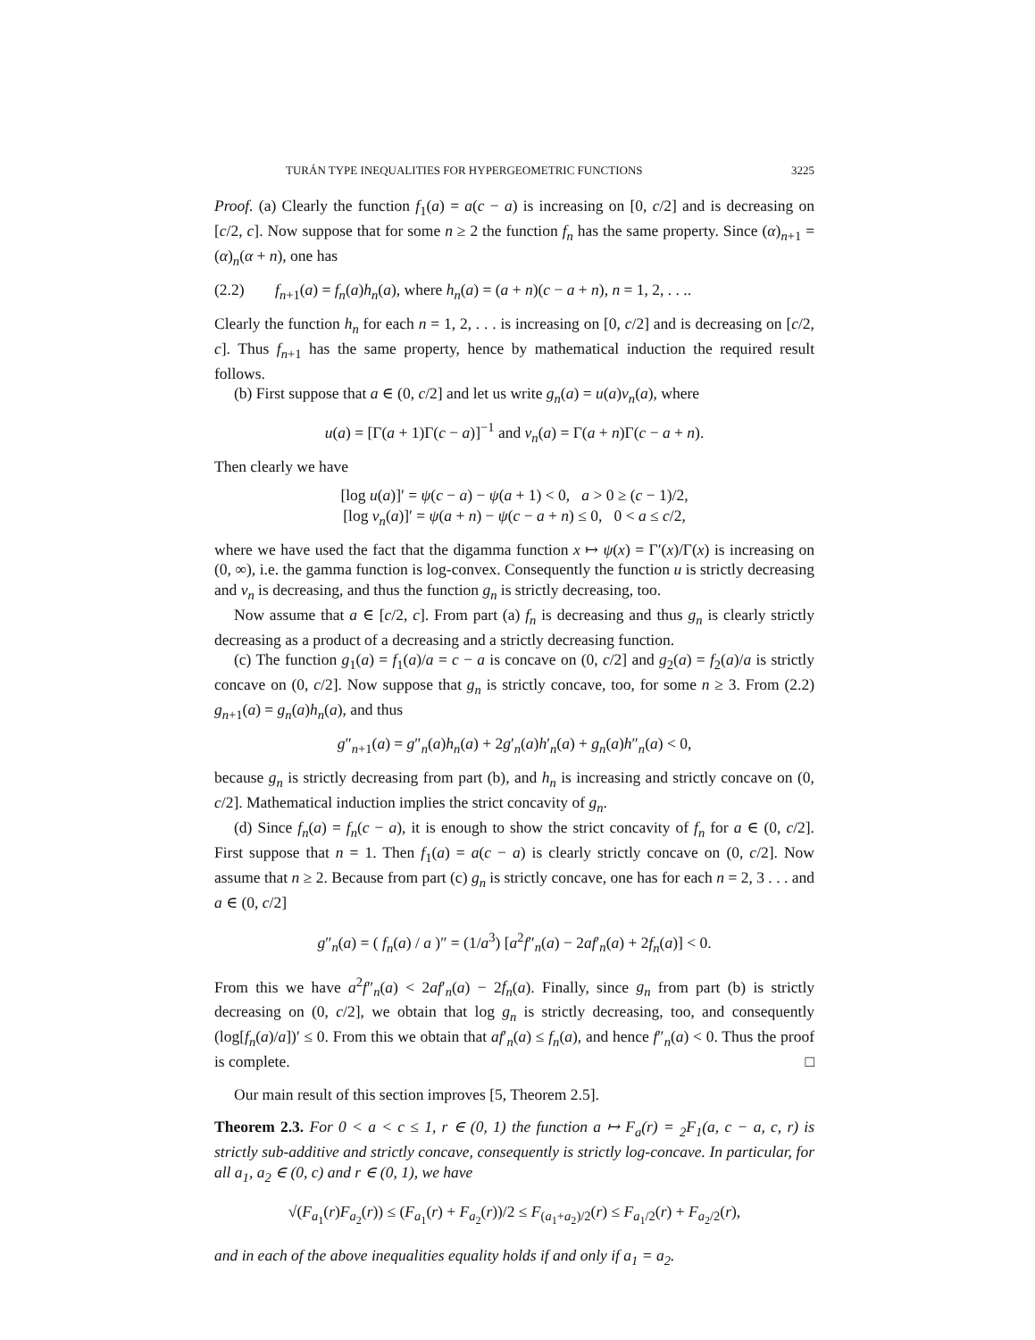TURÁN TYPE INEQUALITIES FOR HYPERGEOMETRIC FUNCTIONS 3225
Proof. (a) Clearly the function f<sub>1</sub>(a) = a(c − a) is increasing on [0, c/2] and is decreasing on [c/2, c]. Now suppose that for some n ≥ 2 the function f<sub>n</sub> has the same property. Since (α)<sub>n+1</sub> = (α)<sub>n</sub>(α + n), one has
(2.2) f<sub>n+1</sub>(a) = f<sub>n</sub>(a)h<sub>n</sub>(a), where h<sub>n</sub>(a) = (a + n)(c − a + n), n = 1, 2, . . ..
Clearly the function h<sub>n</sub> for each n = 1, 2, . . . is increasing on [0, c/2] and is decreasing on [c/2, c]. Thus f<sub>n+1</sub> has the same property, hence by mathematical induction the required result follows.
(b) First suppose that a ∈ (0, c/2] and let us write g<sub>n</sub>(a) = u(a)v<sub>n</sub>(a), where
u(a) = [Γ(a + 1)Γ(c − a)]<sup>−1</sup> and v<sub>n</sub>(a) = Γ(a + n)Γ(c − a + n).
Then clearly we have
[log u(a)]′ = ψ(c − a) − ψ(a + 1) < 0, a > 0 ≥ (c − 1)/2,
[log v<sub>n</sub>(a)]′ = ψ(a + n) − ψ(c − a + n) ≤ 0, 0 < a ≤ c/2,
where we have used the fact that the digamma function x ↦ ψ(x) = Γ′(x)/Γ(x) is increasing on (0, ∞), i.e. the gamma function is log-convex. Consequently the function u is strictly decreasing and v<sub>n</sub> is decreasing, and thus the function g<sub>n</sub> is strictly decreasing, too.
Now assume that a ∈ [c/2, c]. From part (a) f<sub>n</sub> is decreasing and thus g<sub>n</sub> is clearly strictly decreasing as a product of a decreasing and a strictly decreasing function.
(c) The function g<sub>1</sub>(a) = f<sub>1</sub>(a)/a = c − a is concave on (0, c/2] and g<sub>2</sub>(a) = f<sub>2</sub>(a)/a is strictly concave on (0, c/2]. Now suppose that g<sub>n</sub> is strictly concave, too, for some n ≥ 3. From (2.2) g<sub>n+1</sub>(a) = g<sub>n</sub>(a)h<sub>n</sub>(a), and thus
g″<sub>n+1</sub>(a) = g″<sub>n</sub>(a)h<sub>n</sub>(a) + 2g′<sub>n</sub>(a)h′<sub>n</sub>(a) + g<sub>n</sub>(a)h″<sub>n</sub>(a) < 0,
because g<sub>n</sub> is strictly decreasing from part (b), and h<sub>n</sub> is increasing and strictly concave on (0, c/2]. Mathematical induction implies the strict concavity of g<sub>n</sub>.
(d) Since f<sub>n</sub>(a) = f<sub>n</sub>(c − a), it is enough to show the strict concavity of f<sub>n</sub> for a ∈ (0, c/2]. First suppose that n = 1. Then f<sub>1</sub>(a) = a(c − a) is clearly strictly concave on (0, c/2]. Now assume that n ≥ 2. Because from part (c) g<sub>n</sub> is strictly concave, one has for each n = 2, 3 . . . and a ∈ (0, c/2]
g″<sub>n</sub>(a) = ( f<sub>n</sub>(a) / a )″ = (1/a<sup>3</sup>) [a<sup>2</sup>f″<sub>n</sub>(a) − 2af′<sub>n</sub>(a) + 2f<sub>n</sub>(a)] < 0.
From this we have a<sup>2</sup>f″<sub>n</sub>(a) < 2af′<sub>n</sub>(a) − 2f<sub>n</sub>(a). Finally, since g<sub>n</sub> from part (b) is strictly decreasing on (0, c/2], we obtain that log g<sub>n</sub> is strictly decreasing, too, and consequently (log[f<sub>n</sub>(a)/a])′ ≤ 0. From this we obtain that af′<sub>n</sub>(a) ≤ f<sub>n</sub>(a), and hence f″<sub>n</sub>(a) < 0. Thus the proof is complete. □
Our main result of this section improves [5, Theorem 2.5].
Theorem 2.3. For 0 < a < c ≤ 1, r ∈ (0, 1) the function a ↦ F<sub>a</sub>(r) = <sub>2</sub>F<sub>1</sub>(a, c − a, c, r) is strictly sub-additive and strictly concave, consequently is strictly log-concave. In particular, for all a<sub>1</sub>, a<sub>2</sub> ∈ (0, c) and r ∈ (0, 1), we have
√(F<sub>a<sub>1</sub></sub>(r)F<sub>a<sub>2</sub></sub>(r)) ≤ (F<sub>a<sub>1</sub></sub>(r) + F<sub>a<sub>2</sub></sub>(r))/2 ≤ F<sub>(a<sub>1</sub>+a<sub>2</sub>)/2</sub>(r) ≤ F<sub>a<sub>1</sub>/2</sub>(r) + F<sub>a<sub>2</sub>/2</sub>(r),
and in each of the above inequalities equality holds if and only if a<sub>1</sub> = a<sub>2</sub>.